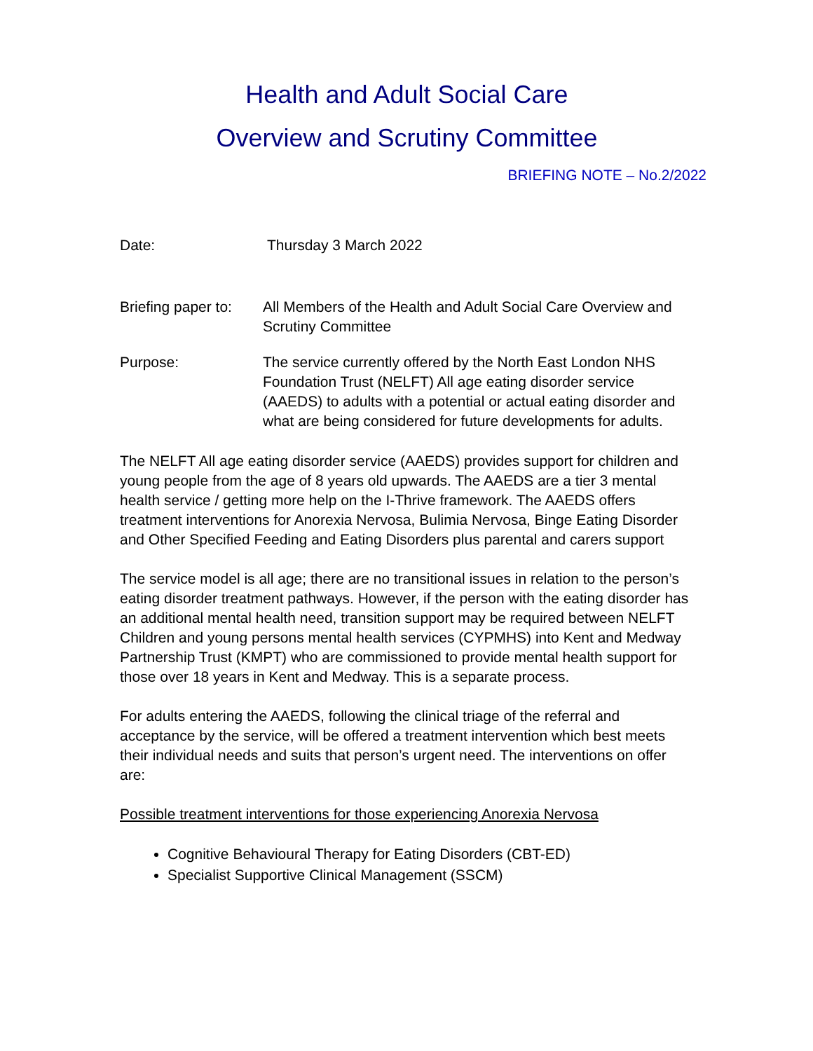Health and Adult Social Care
Overview and Scrutiny Committee
BRIEFING NOTE – No.2/2022
Date: Thursday 3 March 2022
Briefing paper to:
All Members of the Health and Adult Social Care Overview and Scrutiny Committee
Purpose: The service currently offered by the North East London NHS Foundation Trust (NELFT) All age eating disorder service (AAEDS) to adults with a potential or actual eating disorder and what are being considered for future developments for adults.
The NELFT All age eating disorder service (AAEDS) provides support for children and young people from the age of 8 years old upwards. The AAEDS are a tier 3 mental health service / getting more help on the I-Thrive framework. The AAEDS offers treatment interventions for Anorexia Nervosa, Bulimia Nervosa, Binge Eating Disorder and Other Specified Feeding and Eating Disorders plus parental and carers support
The service model is all age; there are no transitional issues in relation to the person’s eating disorder treatment pathways. However, if the person with the eating disorder has an additional mental health need, transition support may be required between NELFT Children and young persons mental health services (CYPMHS) into Kent and Medway Partnership Trust (KMPT) who are commissioned to provide mental health support for those over 18 years in Kent and Medway. This is a separate process.
For adults entering the AAEDS, following the clinical triage of the referral and acceptance by the service, will be offered a treatment intervention which best meets their individual needs and suits that person’s urgent need. The interventions on offer are:
Possible treatment interventions for those experiencing Anorexia Nervosa
Cognitive Behavioural Therapy for Eating Disorders (CBT-ED)
Specialist Supportive Clinical Management (SSCM)